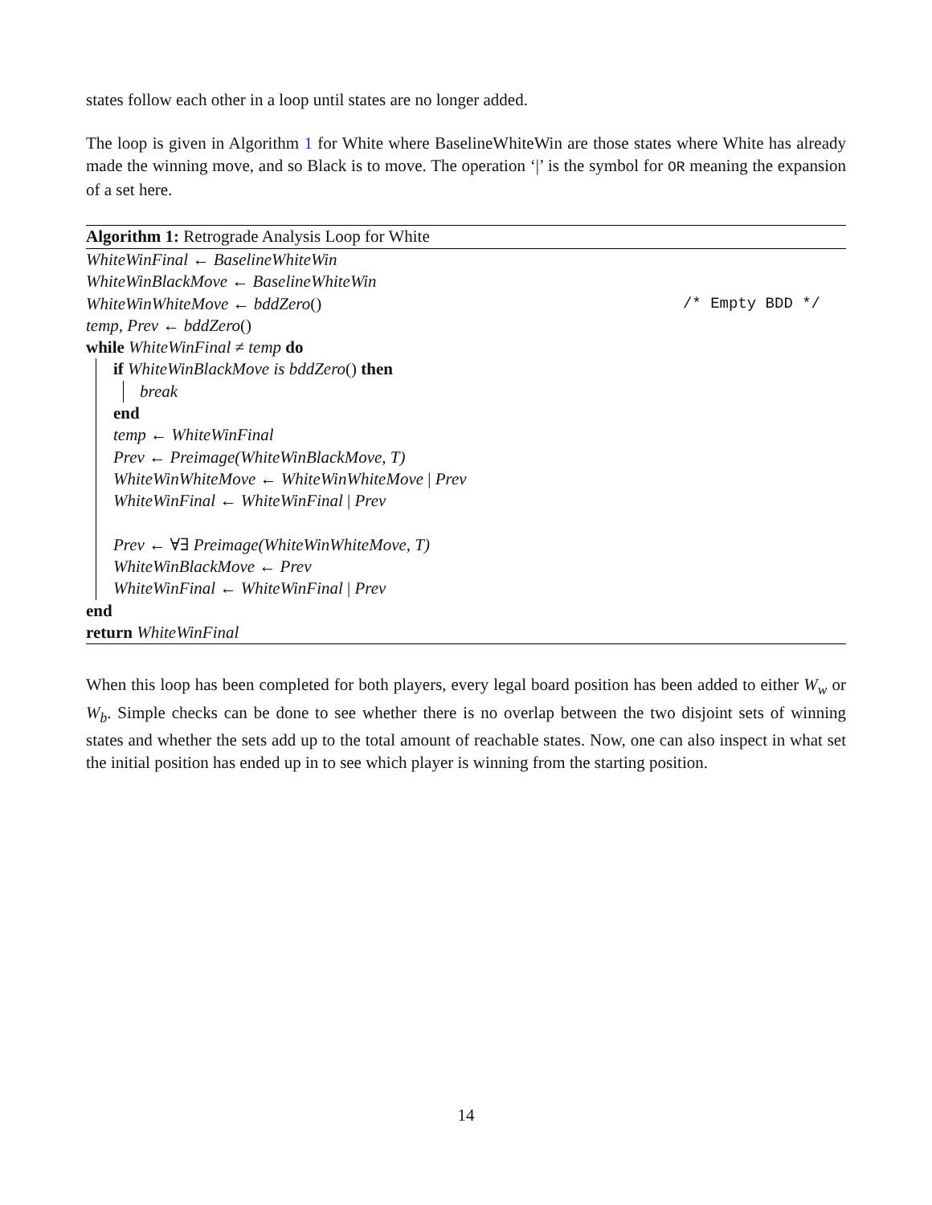states follow each other in a loop until states are no longer added.
The loop is given in Algorithm 1 for White where BaselineWhiteWin are those states where White has already made the winning move, and so Black is to move. The operation ‘|’ is the symbol for OR meaning the expansion of a set here.
Algorithm 1: Retrograde Analysis Loop for White
WhiteWinFinal ← BaselineWhiteWin
WhiteWinBlackMove ← BaselineWhiteWin
WhiteWinWhiteMove ← bddZero() /* Empty BDD */
temp, Prev ← bddZero()
while WhiteWinFinal ≠ temp do
if WhiteWinBlackMove is bddZero() then
break
end
temp ← WhiteWinFinal
Prev ← Preimage(WhiteWinBlackMove, T)
WhiteWinWhiteMove ← WhiteWinWhiteMove | Prev
WhiteWinFinal ← WhiteWinFinal | Prev
Prev ← ∀∃ Preimage(WhiteWinWhiteMove, T)
WhiteWinBlackMove ← Prev
WhiteWinFinal ← WhiteWinFinal | Prev
end
return WhiteWinFinal
When this loop has been completed for both players, every legal board position has been added to either W<sub>w</sub> or W<sub>b</sub>. Simple checks can be done to see whether there is no overlap between the two disjoint sets of winning states and whether the sets add up to the total amount of reachable states. Now, one can also inspect in what set the initial position has ended up in to see which player is winning from the starting position.
14